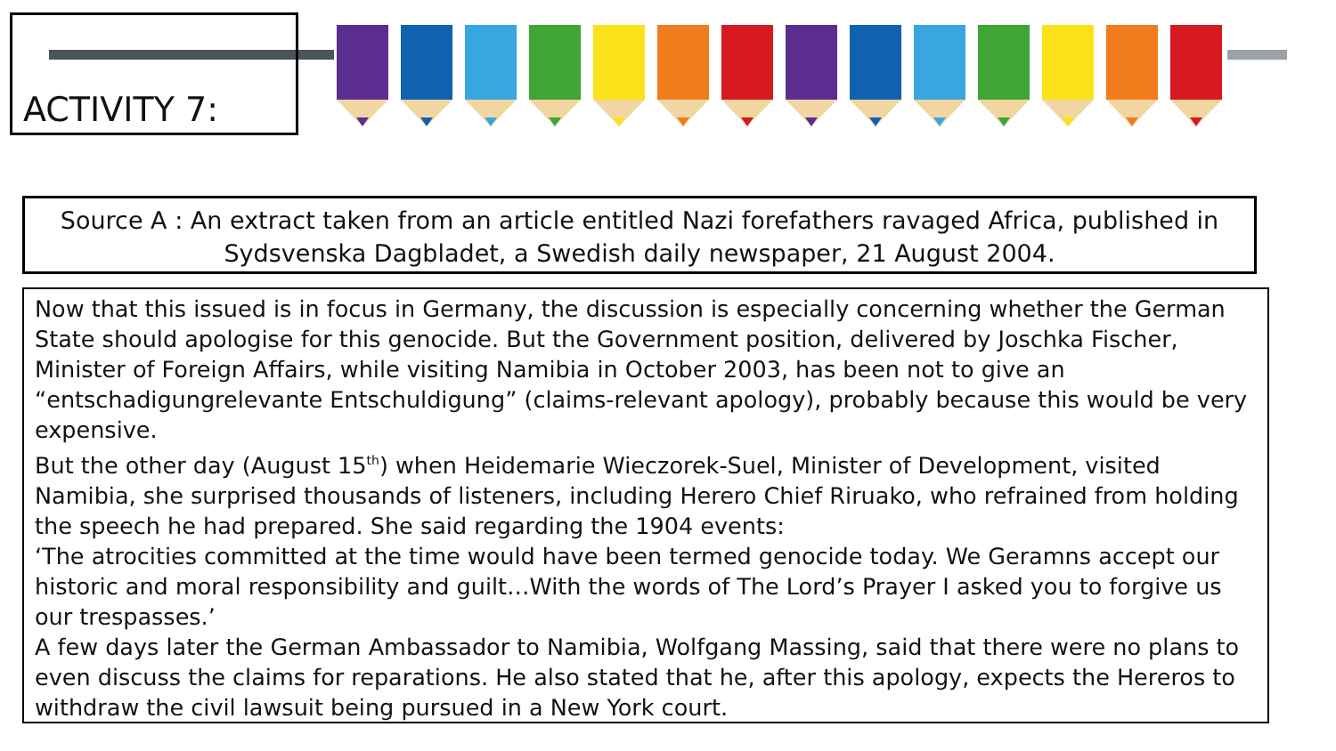ACTIVITY 7:
Source A : An extract taken from an article entitled Nazi forefathers ravaged Africa, published in Sydsvenska Dagbladet, a Swedish daily newspaper, 21 August 2004.
Now that this issued is in focus in Germany, the discussion is especially concerning whether the German State should apologise for this genocide. But the Government position, delivered by Joschka Fischer, Minister of Foreign Affairs, while visiting Namibia in October 2003, has been not to give an “entschadigungrelevante Entschuldigung” (claims-relevant apology), probably because this would be very expensive.
But the other day (August 15<sup>th</sup>) when Heidemarie Wieczorek-Suel, Minister of Development, visited Namibia, she surprised thousands of listeners, including Herero Chief Riruako, who refrained from holding the speech he had prepared. She said regarding the 1904 events:
‘The atrocities committed at the time would have been termed genocide today. We Geramns accept our historic and moral responsibility and guilt…With the words of The Lord’s Prayer I asked you to forgive us our trespasses.’
A few days later the German Ambassador to Namibia, Wolfgang Massing, said that there were no plans to even discuss the claims for reparations. He also stated that he, after this apology, expects the Hereros to withdraw the civil lawsuit being pursued in a New York court.